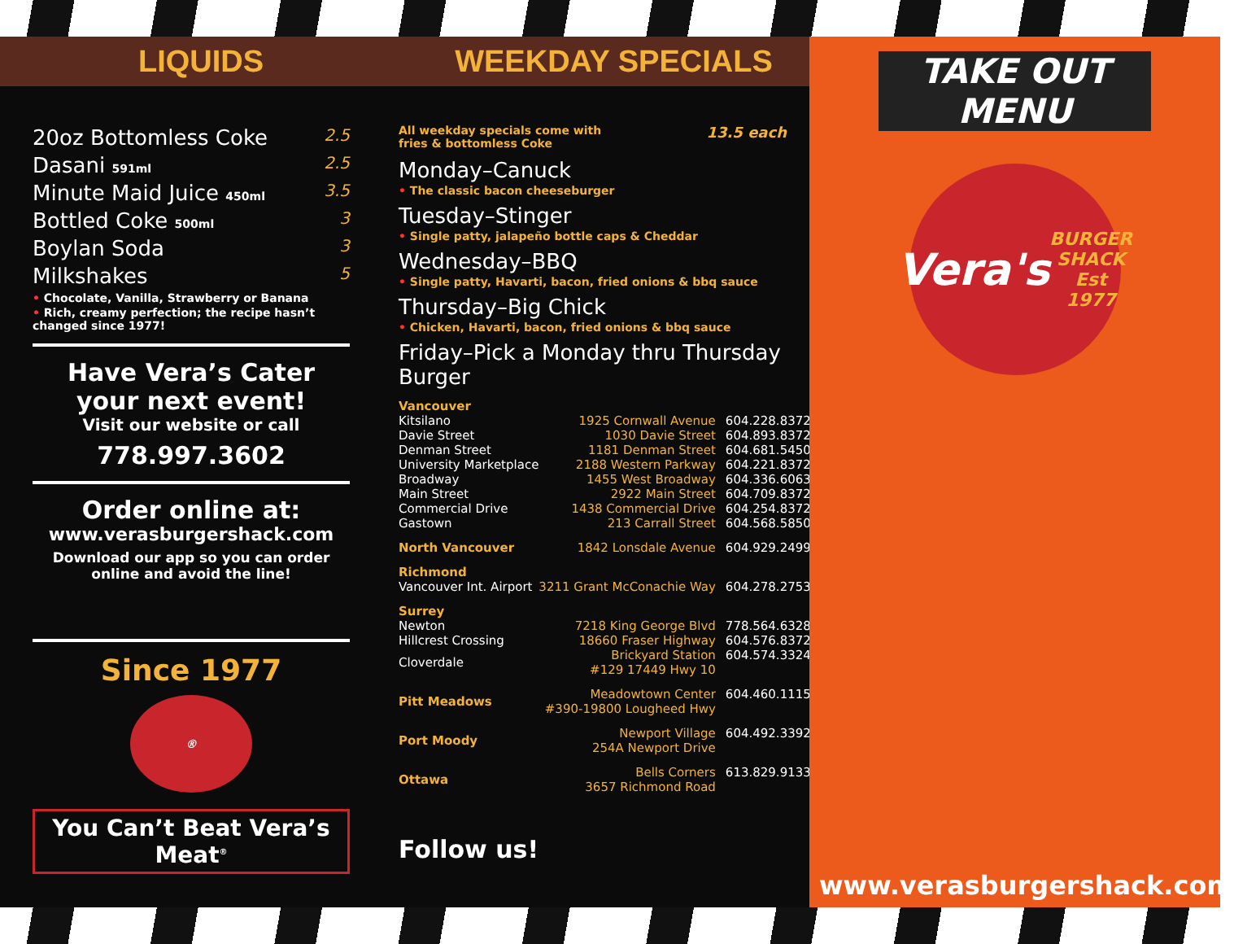LIQUIDS WEEKDAY SPECIALS
20oz Bottomless Coke 2.5
Dasani 591ml 2.5
Minute Maid Juice 450ml 3.5
Bottled Coke 500ml 3
Boylan Soda 3
Milkshakes 5
• Chocolate, Vanilla, Strawberry or Banana
• Rich, creamy perfection; the recipe hasn’t changed since 1977!
Have Vera’s Cater your next event!
Visit our website or call
778.997.3602
Order online at:
www.verasburgershack.com
Download our app so you can order online and avoid the line!
Since 1977
®
You Can’t Beat Vera’s Meat<sup>®</sup>
All weekday specials come with
fries & bottomless Coke
13.5 each
Monday–Canuck
• The classic bacon cheeseburger
Tuesday–Stinger
• Single patty, jalapeño bottle caps & Cheddar
Wednesday–BBQ
• Single patty, Havarti, bacon, fried onions & bbq sauce
Thursday–Big Chick
• Chicken, Havarti, bacon, fried onions & bbq sauce
Friday–Pick a Monday thru Thursday Burger
| Vancouver | | |
| Kitsilano | 1925 Cornwall Avenue | 604.228.8372 |
| Davie Street | 1030 Davie Street | 604.893.8372 |
| Denman Street | 1181 Denman Street | 604.681.5450 |
| University Marketplace | 2188 Western Parkway | 604.221.8372 |
| Broadway | 1455 West Broadway | 604.336.6063 |
| Main Street | 2922 Main Street | 604.709.8372 |
| Commercial Drive | 1438 Commercial Drive | 604.254.8372 |
| Gastown | 213 Carrall Street | 604.568.5850 |
| North Vancouver | 1842 Lonsdale Avenue | 604.929.2499 |
| Richmond | | |
| Vancouver Int. Airport | 3211 Grant McConachie Way | 604.278.2753 |
| Surrey | | |
| Newton | 7218 King George Blvd | 778.564.6328 |
| Hillcrest Crossing | 18660 Fraser Highway | 604.576.8372 |
| Cloverdale | Brickyard Station #129 17449 Hwy 10 | 604.574.3324 |
| Pitt Meadows | Meadowtown Center #390-19800 Lougheed Hwy | 604.460.1115 |
| Port Moody | Newport Village 254A Newport Drive | 604.492.3392 |
| Ottawa | Bells Corners 3657 Richmond Road | 613.829.9133 |
Follow us!
TAKE OUT MENU
Vera's
BURGER SHACK
Est 1977
www.verasburgershack.com